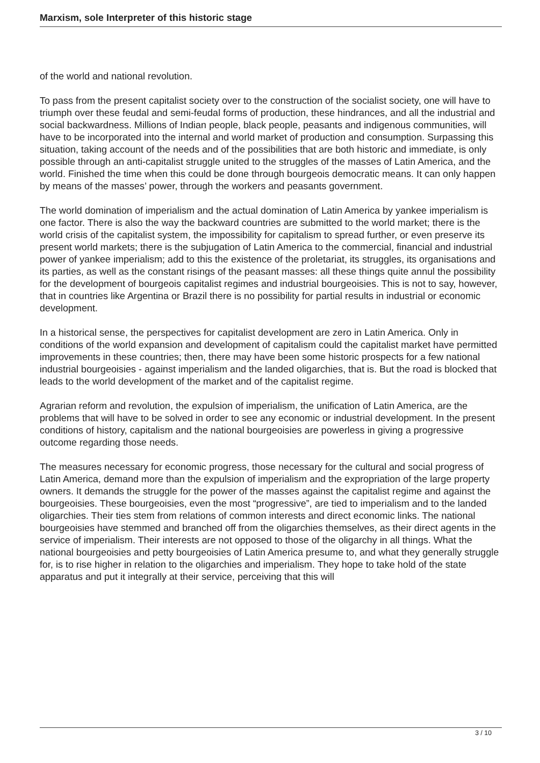Marxism, sole Interpreter of this historic stage
of the world and national revolution.
To pass from the present capitalist society over to the construction of the socialist society, one will have to triumph over these feudal and semi-feudal forms of production, these hindrances, and all the industrial and social backwardness. Millions of Indian people, black people, peasants and indigenous communities, will have to be incorporated into the internal and world market of production and consumption. Surpassing this situation, taking account of the needs and of the possibilities that are both historic and immediate, is only possible through an anti-capitalist struggle united to the struggles of the masses of Latin America, and the world. Finished the time when this could be done through bourgeois democratic means. It can only happen by means of the masses’ power, through the workers and peasants government.
The world domination of imperialism and the actual domination of Latin America by yankee imperialism is one factor. There is also the way the backward countries are submitted to the world market; there is the world crisis of the capitalist system, the impossibility for capitalism to spread further, or even preserve its present world markets; there is the subjugation of Latin America to the commercial, financial and industrial power of yankee imperialism; add to this the existence of the proletariat, its struggles, its organisations and its parties, as well as the constant risings of the peasant masses: all these things quite annul the possibility for the development of bourgeois capitalist regimes and industrial bourgeoisies. This is not to say, however, that in countries like Argentina or Brazil there is no possibility for partial results in industrial or economic development.
In a historical sense, the perspectives for capitalist development are zero in Latin America. Only in conditions of the world expansion and development of capitalism could the capitalist market have permitted improvements in these countries; then, there may have been some historic prospects for a few national industrial bourgeoisies - against imperialism and the landed oligarchies, that is. But the road is blocked that leads to the world development of the market and of the capitalist regime.
Agrarian reform and revolution, the expulsion of imperialism, the unification of Latin America, are the problems that will have to be solved in order to see any economic or industrial development. In the present conditions of history, capitalism and the national bourgeoisies are powerless in giving a progressive outcome regarding those needs.
The measures necessary for economic progress, those necessary for the cultural and social progress of Latin America, demand more than the expulsion of imperialism and the expropriation of the large property owners. It demands the struggle for the power of the masses against the capitalist regime and against the bourgeoisies. These bourgeoisies, even the most “progressive”, are tied to imperialism and to the landed oligarchies. Their ties stem from relations of common interests and direct economic links. The national bourgeoisies have stemmed and branched off from the oligarchies themselves, as their direct agents in the service of imperialism. Their interests are not opposed to those of the oligarchy in all things. What the national bourgeoisies and petty bourgeoisies of Latin America presume to, and what they generally struggle for, is to rise higher in relation to the oligarchies and imperialism. They hope to take hold of the state apparatus and put it integrally at their service, perceiving that this will
3 / 10